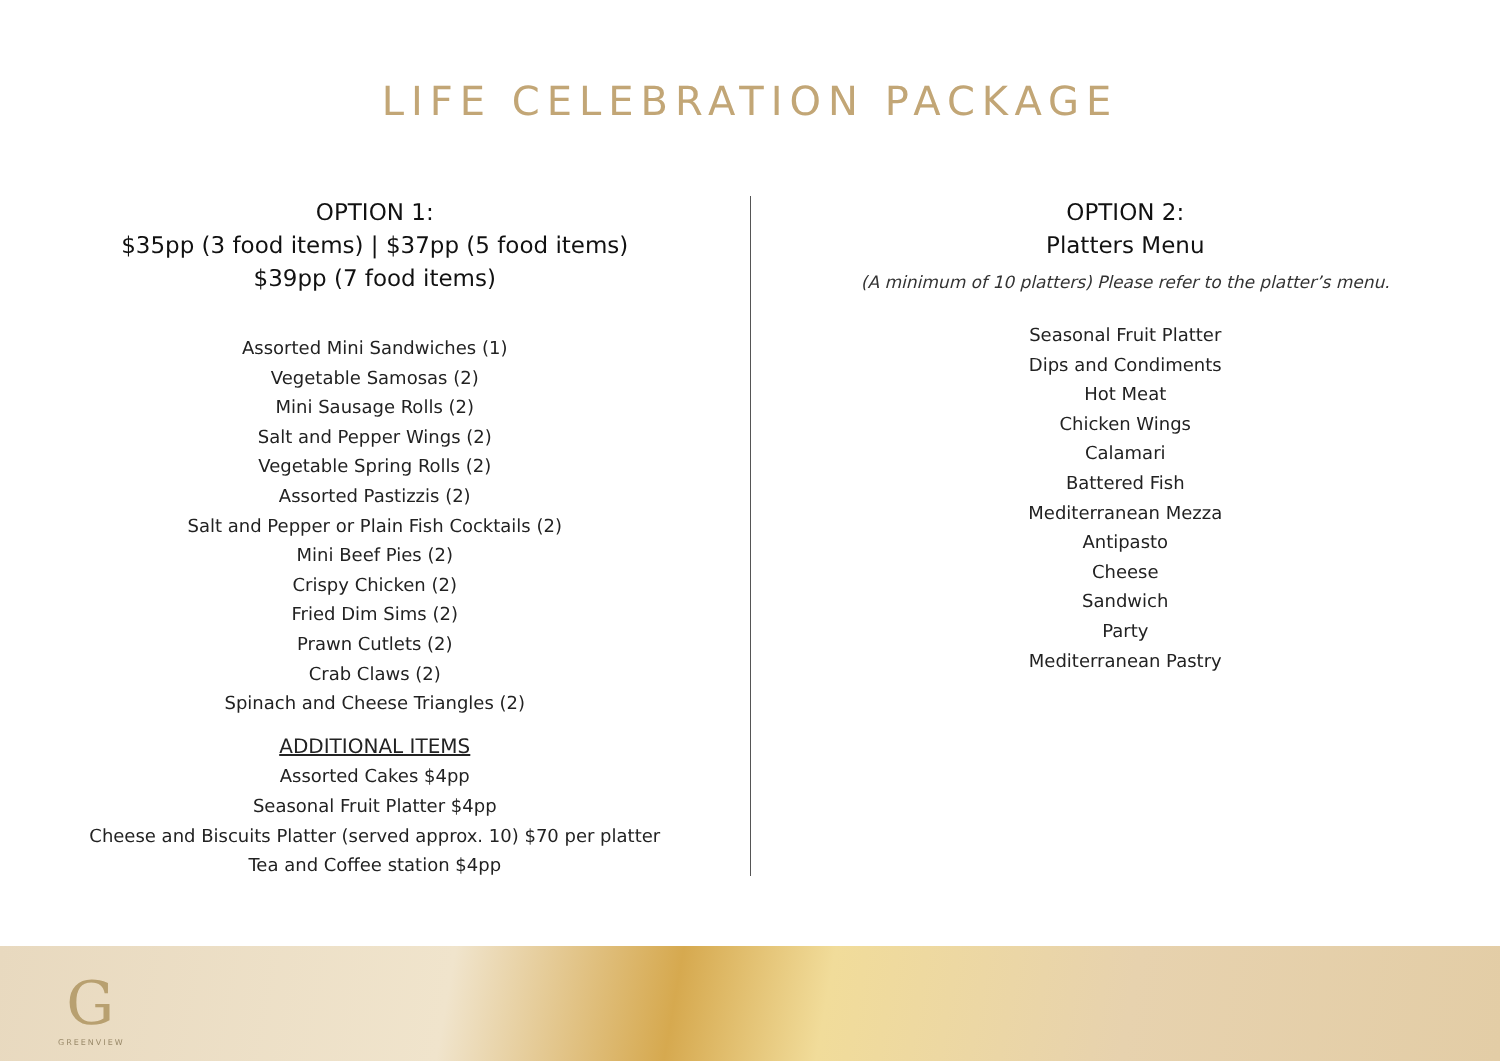LIFE CELEBRATION PACKAGE
OPTION 1:
$35pp (3 food items) | $37pp (5 food items)
$39pp (7 food items)
Assorted Mini Sandwiches (1)
Vegetable Samosas (2)
Mini Sausage Rolls (2)
Salt and Pepper Wings (2)
Vegetable Spring Rolls (2)
Assorted Pastizzis (2)
Salt and Pepper or Plain Fish Cocktails (2)
Mini Beef Pies (2)
Crispy Chicken (2)
Fried Dim Sims (2)
Prawn Cutlets (2)
Crab Claws (2)
Spinach and Cheese Triangles (2)
ADDITIONAL ITEMS
Assorted Cakes $4pp
Seasonal Fruit Platter $4pp
Cheese and Biscuits Platter (served approx. 10) $70 per platter
Tea and Coffee station $4pp
OPTION 2:
Platters Menu
(A minimum of 10 platters) Please refer to the platter’s menu.
Seasonal Fruit Platter
Dips and Condiments
Hot Meat
Chicken Wings
Calamari
Battered Fish
Mediterranean Mezza
Antipasto
Cheese
Sandwich
Party
Mediterranean Pastry
G
GREENVIEW